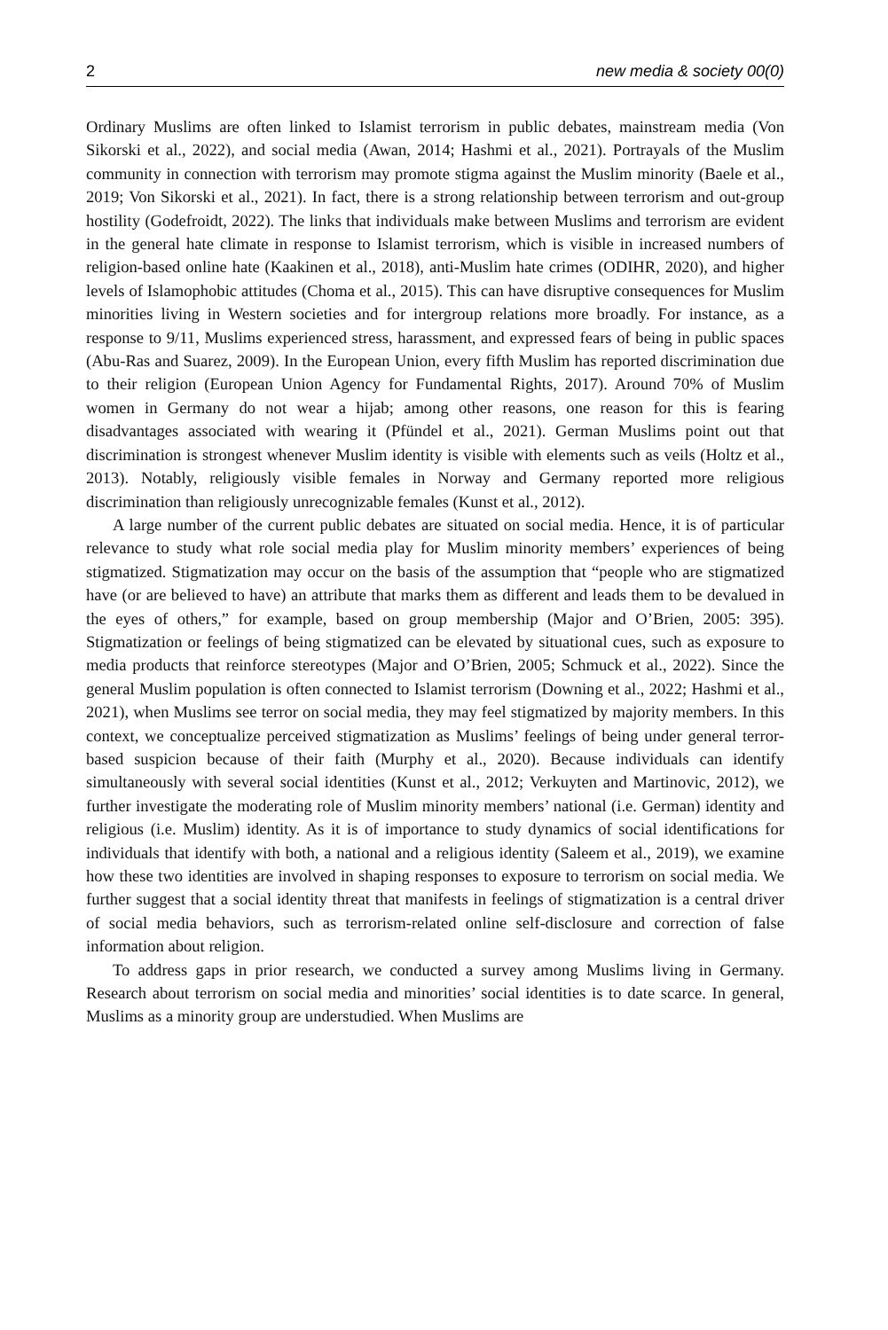2 new media & society 00(0)
Ordinary Muslims are often linked to Islamist terrorism in public debates, mainstream media (Von Sikorski et al., 2022), and social media (Awan, 2014; Hashmi et al., 2021). Portrayals of the Muslim community in connection with terrorism may promote stigma against the Muslim minority (Baele et al., 2019; Von Sikorski et al., 2021). In fact, there is a strong relationship between terrorism and out-group hostility (Godefroidt, 2022). The links that individuals make between Muslims and terrorism are evident in the general hate climate in response to Islamist terrorism, which is visible in increased numbers of religion-based online hate (Kaakinen et al., 2018), anti-Muslim hate crimes (ODIHR, 2020), and higher levels of Islamophobic attitudes (Choma et al., 2015). This can have disruptive consequences for Muslim minorities living in Western societies and for intergroup relations more broadly. For instance, as a response to 9/11, Muslims experienced stress, harassment, and expressed fears of being in public spaces (Abu-Ras and Suarez, 2009). In the European Union, every fifth Muslim has reported discrimination due to their religion (European Union Agency for Fundamental Rights, 2017). Around 70% of Muslim women in Germany do not wear a hijab; among other reasons, one reason for this is fearing disadvantages associated with wearing it (Pfündel et al., 2021). German Muslims point out that discrimination is strongest whenever Muslim identity is visible with elements such as veils (Holtz et al., 2013). Notably, religiously visible females in Norway and Germany reported more religious discrimination than religiously unrecognizable females (Kunst et al., 2012).
A large number of the current public debates are situated on social media. Hence, it is of particular relevance to study what role social media play for Muslim minority members’ experiences of being stigmatized. Stigmatization may occur on the basis of the assumption that “people who are stigmatized have (or are believed to have) an attribute that marks them as different and leads them to be devalued in the eyes of others,” for example, based on group membership (Major and O’Brien, 2005: 395). Stigmatization or feelings of being stigmatized can be elevated by situational cues, such as exposure to media products that reinforce stereotypes (Major and O’Brien, 2005; Schmuck et al., 2022). Since the general Muslim population is often connected to Islamist terrorism (Downing et al., 2022; Hashmi et al., 2021), when Muslims see terror on social media, they may feel stigmatized by majority members. In this context, we conceptualize perceived stigmatization as Muslims’ feelings of being under general terror-based suspicion because of their faith (Murphy et al., 2020). Because individuals can identify simultaneously with several social identities (Kunst et al., 2012; Verkuyten and Martinovic, 2012), we further investigate the moderating role of Muslim minority members’ national (i.e. German) identity and religious (i.e. Muslim) identity. As it is of importance to study dynamics of social identifications for individuals that identify with both, a national and a religious identity (Saleem et al., 2019), we examine how these two identities are involved in shaping responses to exposure to terrorism on social media. We further suggest that a social identity threat that manifests in feelings of stigmatization is a central driver of social media behaviors, such as terrorism-related online self-disclosure and correction of false information about religion.
To address gaps in prior research, we conducted a survey among Muslims living in Germany. Research about terrorism on social media and minorities’ social identities is to date scarce. In general, Muslims as a minority group are understudied. When Muslims are